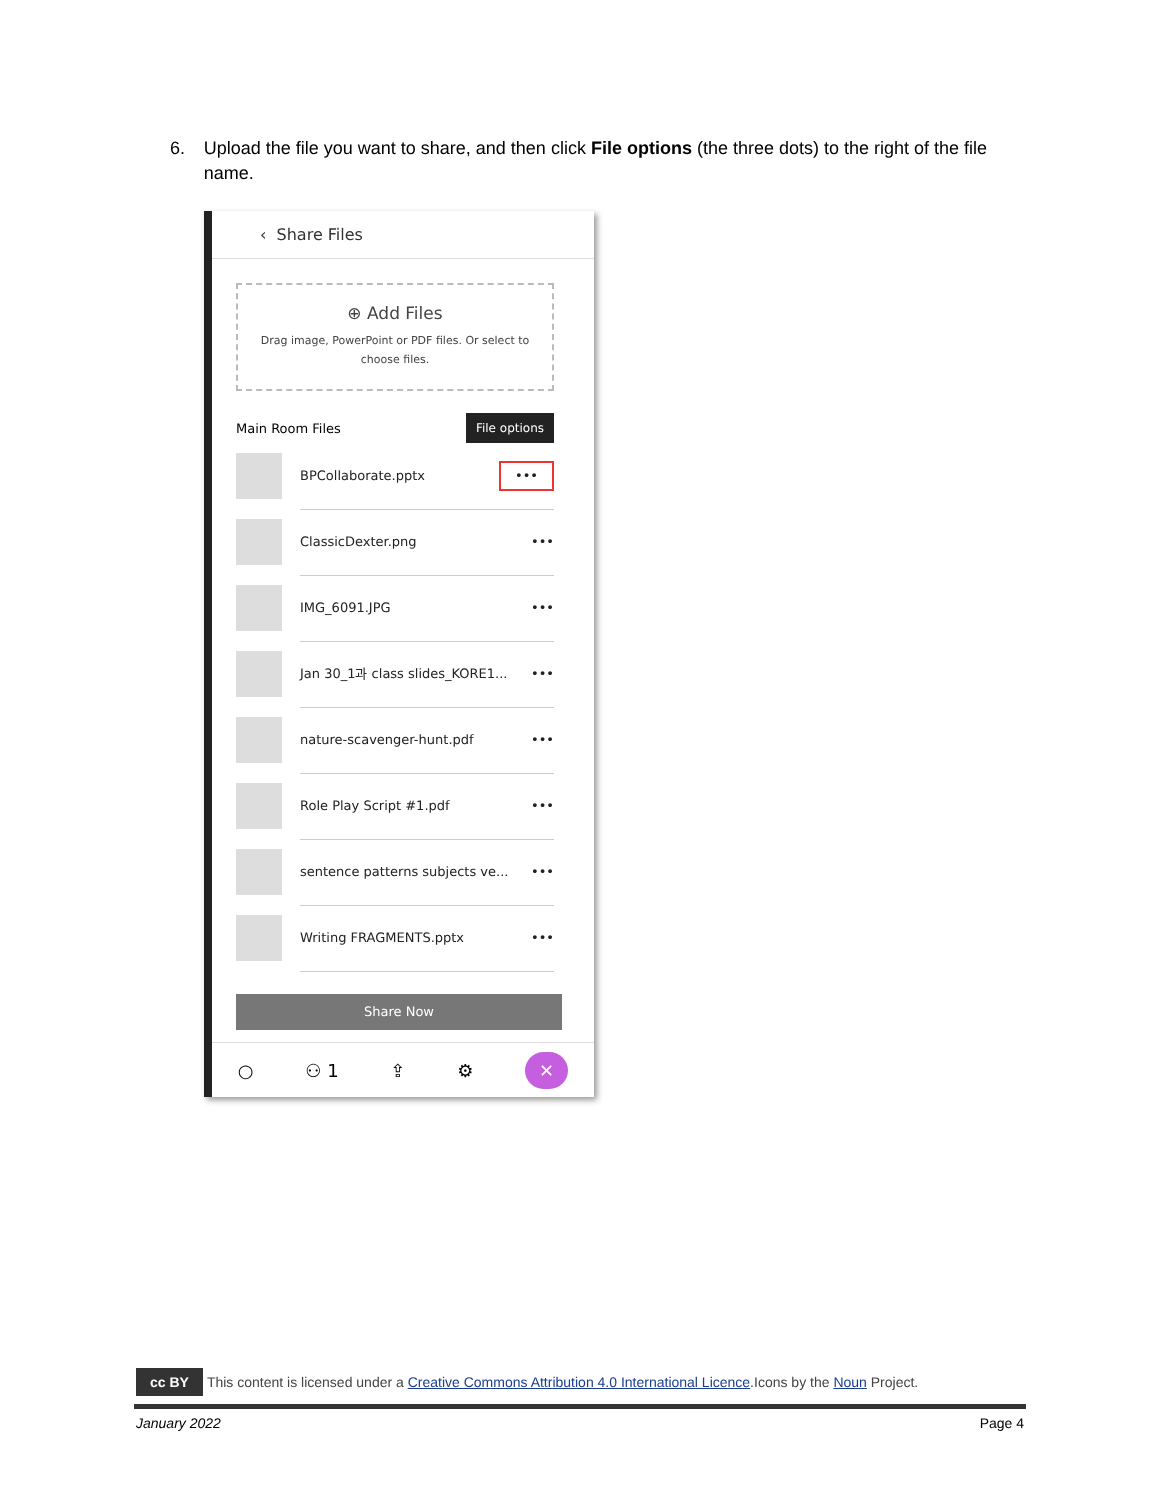6. Upload the file you want to share, and then click File options (the three dots) to the right of the file name.
‹ Share Files
⊕ Add Files
Drag image, PowerPoint or PDF files. Or select to choose files.
Main Room Files File options
BPCollaborate.pptx •••
ClassicDexter.png •••
IMG_6091.JPG •••
Jan 30_1과 class slides_KORE1... •••
nature-scavenger-hunt.pdf •••
Role Play Script #1.pdf •••
sentence patterns subjects ve... •••
Writing FRAGMENTS.pptx •••
Share Now
○ ⚇ 1 ⇪ ⚙ ✕
cc BY This content is licensed under a Creative Commons Attribution 4.0 International Licence.Icons by the Noun Project.
January 2022 Page 4